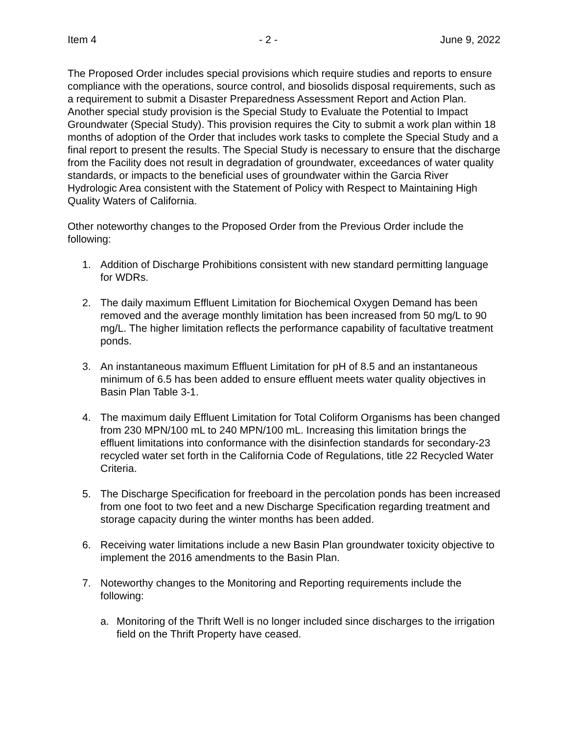Item 4 - 2 - June 9, 2022
The Proposed Order includes special provisions which require studies and reports to ensure compliance with the operations, source control, and biosolids disposal requirements, such as a requirement to submit a Disaster Preparedness Assessment Report and Action Plan. Another special study provision is the Special Study to Evaluate the Potential to Impact Groundwater (Special Study). This provision requires the City to submit a work plan within 18 months of adoption of the Order that includes work tasks to complete the Special Study and a final report to present the results. The Special Study is necessary to ensure that the discharge from the Facility does not result in degradation of groundwater, exceedances of water quality standards, or impacts to the beneficial uses of groundwater within the Garcia River Hydrologic Area consistent with the Statement of Policy with Respect to Maintaining High Quality Waters of California.
Other noteworthy changes to the Proposed Order from the Previous Order include the following:
1. Addition of Discharge Prohibitions consistent with new standard permitting language for WDRs.
2. The daily maximum Effluent Limitation for Biochemical Oxygen Demand has been removed and the average monthly limitation has been increased from 50 mg/L to 90 mg/L. The higher limitation reflects the performance capability of facultative treatment ponds.
3. An instantaneous maximum Effluent Limitation for pH of 8.5 and an instantaneous minimum of 6.5 has been added to ensure effluent meets water quality objectives in Basin Plan Table 3-1.
4. The maximum daily Effluent Limitation for Total Coliform Organisms has been changed from 230 MPN/100 mL to 240 MPN/100 mL. Increasing this limitation brings the effluent limitations into conformance with the disinfection standards for secondary-23 recycled water set forth in the California Code of Regulations, title 22 Recycled Water Criteria.
5. The Discharge Specification for freeboard in the percolation ponds has been increased from one foot to two feet and a new Discharge Specification regarding treatment and storage capacity during the winter months has been added.
6. Receiving water limitations include a new Basin Plan groundwater toxicity objective to implement the 2016 amendments to the Basin Plan.
7. Noteworthy changes to the Monitoring and Reporting requirements include the following:
a. Monitoring of the Thrift Well is no longer included since discharges to the irrigation field on the Thrift Property have ceased.